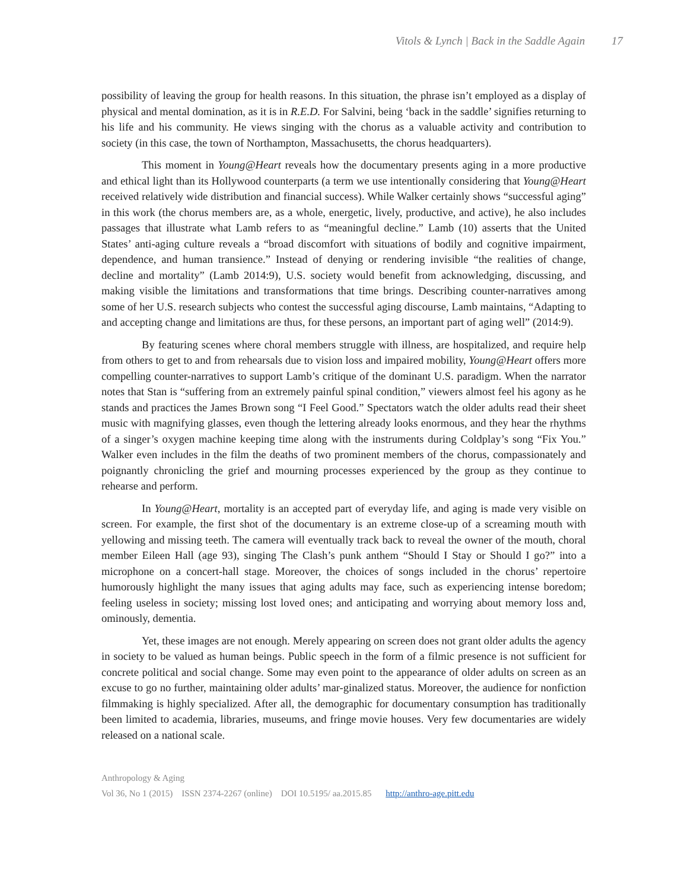Vitols & Lynch | Back in the Saddle Again 17
possibility of leaving the group for health reasons. In this situation, the phrase isn’t employed as a display of physical and mental domination, as it is in R.E.D. For Salvini, being ‘back in the saddle’ signifies returning to his life and his community. He views singing with the chorus as a valuable activity and contribution to society (in this case, the town of Northampton, Massachusetts, the chorus headquarters).
This moment in Young@Heart reveals how the documentary presents aging in a more productive and ethical light than its Hollywood counterparts (a term we use intentionally considering that Young@Heart received relatively wide distribution and financial success). While Walker certainly shows “successful aging” in this work (the chorus members are, as a whole, energetic, lively, productive, and active), he also includes passages that illustrate what Lamb refers to as “meaningful decline.” Lamb (10) asserts that the United States’ anti-aging culture reveals a “broad discomfort with situations of bodily and cognitive impairment, dependence, and human transience.” Instead of denying or rendering invisible “the realities of change, decline and mortality” (Lamb 2014:9), U.S. society would benefit from acknowledging, discussing, and making visible the limitations and transformations that time brings. Describing counter-narratives among some of her U.S. research subjects who contest the successful aging discourse, Lamb maintains, “Adapting to and accepting change and limitations are thus, for these persons, an important part of aging well” (2014:9).
By featuring scenes where choral members struggle with illness, are hospitalized, and require help from others to get to and from rehearsals due to vision loss and impaired mobility, Young@Heart offers more compelling counter-narratives to support Lamb’s critique of the dominant U.S. paradigm. When the narrator notes that Stan is “suffering from an extremely painful spinal condition,” viewers almost feel his agony as he stands and practices the James Brown song “I Feel Good.” Spectators watch the older adults read their sheet music with magnifying glasses, even though the lettering already looks enormous, and they hear the rhythms of a singer’s oxygen machine keeping time along with the instruments during Coldplay’s song “Fix You.” Walker even includes in the film the deaths of two prominent members of the chorus, compassionately and poignantly chronicling the grief and mourning processes experienced by the group as they continue to rehearse and perform.
In Young@Heart, mortality is an accepted part of everyday life, and aging is made very visible on screen. For example, the first shot of the documentary is an extreme close-up of a screaming mouth with yellowing and missing teeth. The camera will eventually track back to reveal the owner of the mouth, choral member Eileen Hall (age 93), singing The Clash’s punk anthem “Should I Stay or Should I go?” into a microphone on a concert-hall stage. Moreover, the choices of songs included in the chorus’ repertoire humorously highlight the many issues that aging adults may face, such as experiencing intense boredom; feeling useless in society; missing lost loved ones; and anticipating and worrying about memory loss and, ominously, dementia.
Yet, these images are not enough. Merely appearing on screen does not grant older adults the agency in society to be valued as human beings. Public speech in the form of a filmic presence is not sufficient for concrete political and social change. Some may even point to the appearance of older adults on screen as an excuse to go no further, maintaining older adults’ mar-ginalized status. Moreover, the audience for nonfiction filmmaking is highly specialized. After all, the demographic for documentary consumption has traditionally been limited to academia, libraries, museums, and fringe movie houses. Very few documentaries are widely released on a national scale.
Anthropology & Aging
Vol 36, No 1 (2015) ISSN 2374-2267 (online) DOI 10.5195/ aa.2015.85 http://anthro-age.pitt.edu